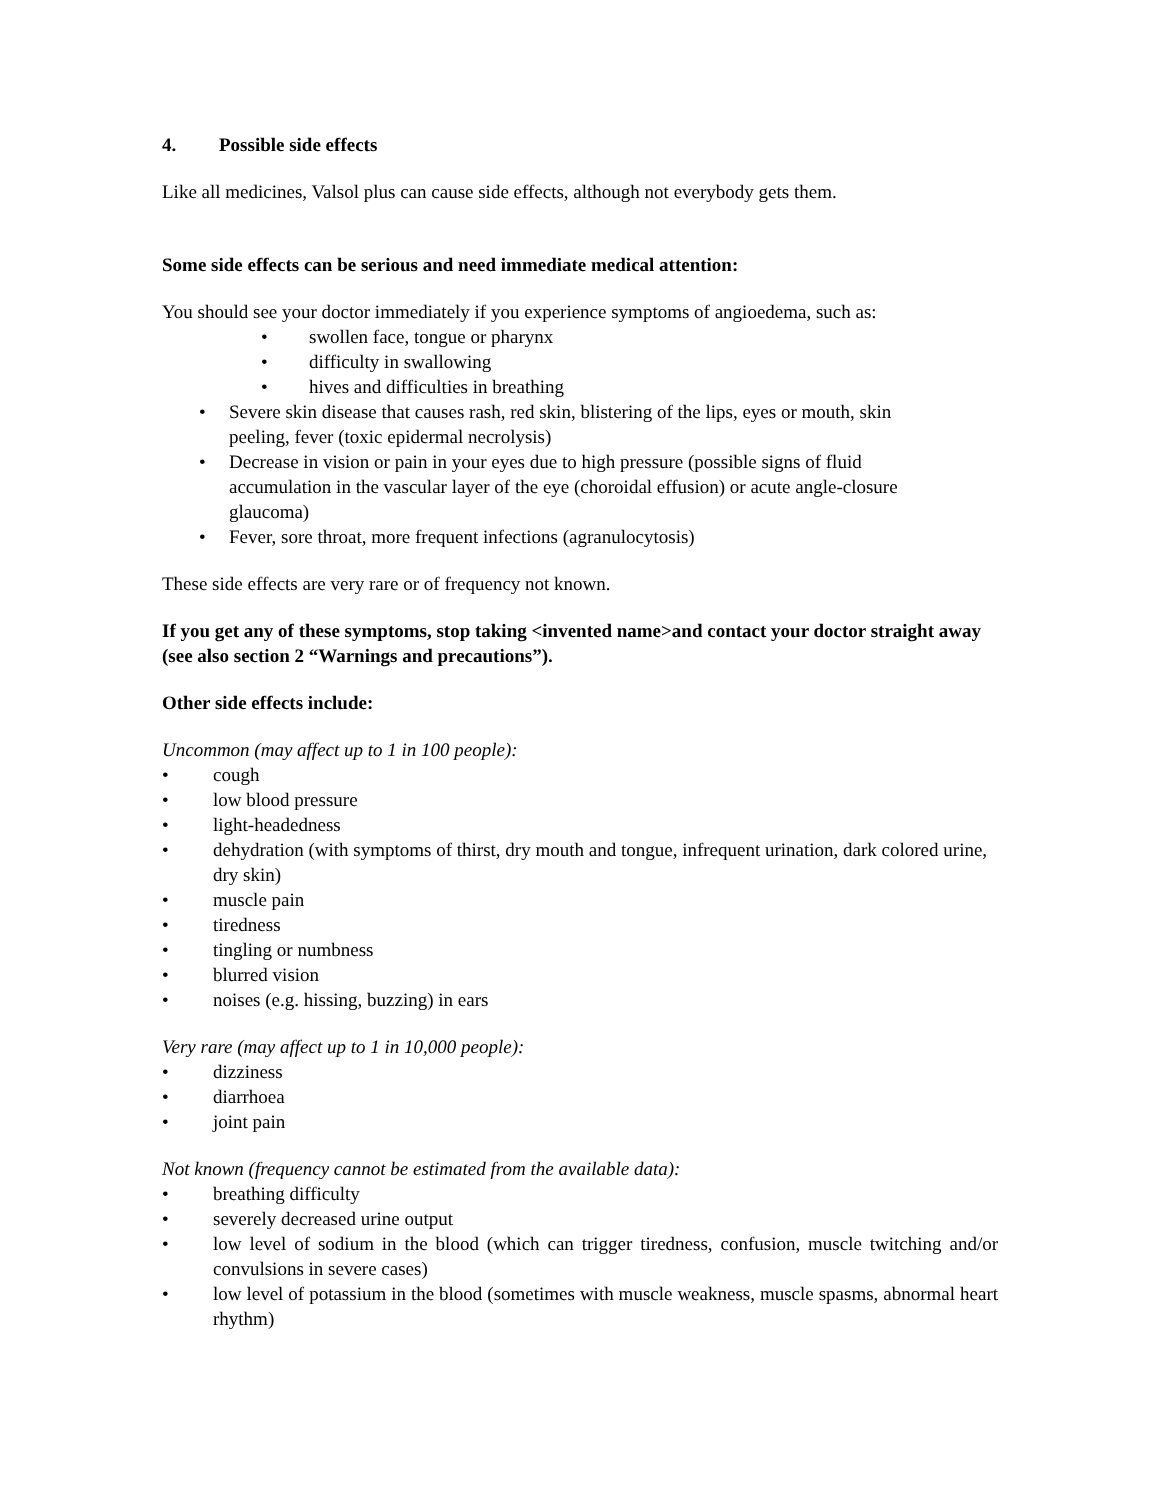4. Possible side effects
Like all medicines, Valsol plus can cause side effects, although not everybody gets them.
Some side effects can be serious and need immediate medical attention:
You should see your doctor immediately if you experience symptoms of angioedema, such as:
• swollen face, tongue or pharynx
• difficulty in swallowing
• hives and difficulties in breathing
• Severe skin disease that causes rash, red skin, blistering of the lips, eyes or mouth, skin peeling, fever (toxic epidermal necrolysis)
• Decrease in vision or pain in your eyes due to high pressure (possible signs of fluid accumulation in the vascular layer of the eye (choroidal effusion) or acute angle-closure glaucoma)
• Fever, sore throat, more frequent infections (agranulocytosis)
These side effects are very rare or of frequency not known.
If you get any of these symptoms, stop taking <invented name>and contact your doctor straight away (see also section 2 “Warnings and precautions”).
Other side effects include:
Uncommon (may affect up to 1 in 100 people):
• cough
• low blood pressure
• light-headedness
• dehydration (with symptoms of thirst, dry mouth and tongue, infrequent urination, dark colored urine, dry skin)
• muscle pain
• tiredness
• tingling or numbness
• blurred vision
• noises (e.g. hissing, buzzing) in ears
Very rare (may affect up to 1 in 10,000 people):
• dizziness
• diarrhoea
• joint pain
Not known (frequency cannot be estimated from the available data):
• breathing difficulty
• severely decreased urine output
• low level of sodium in the blood (which can trigger tiredness, confusion, muscle twitching and/or convulsions in severe cases)
• low level of potassium in the blood (sometimes with muscle weakness, muscle spasms, abnormal heart rhythm)